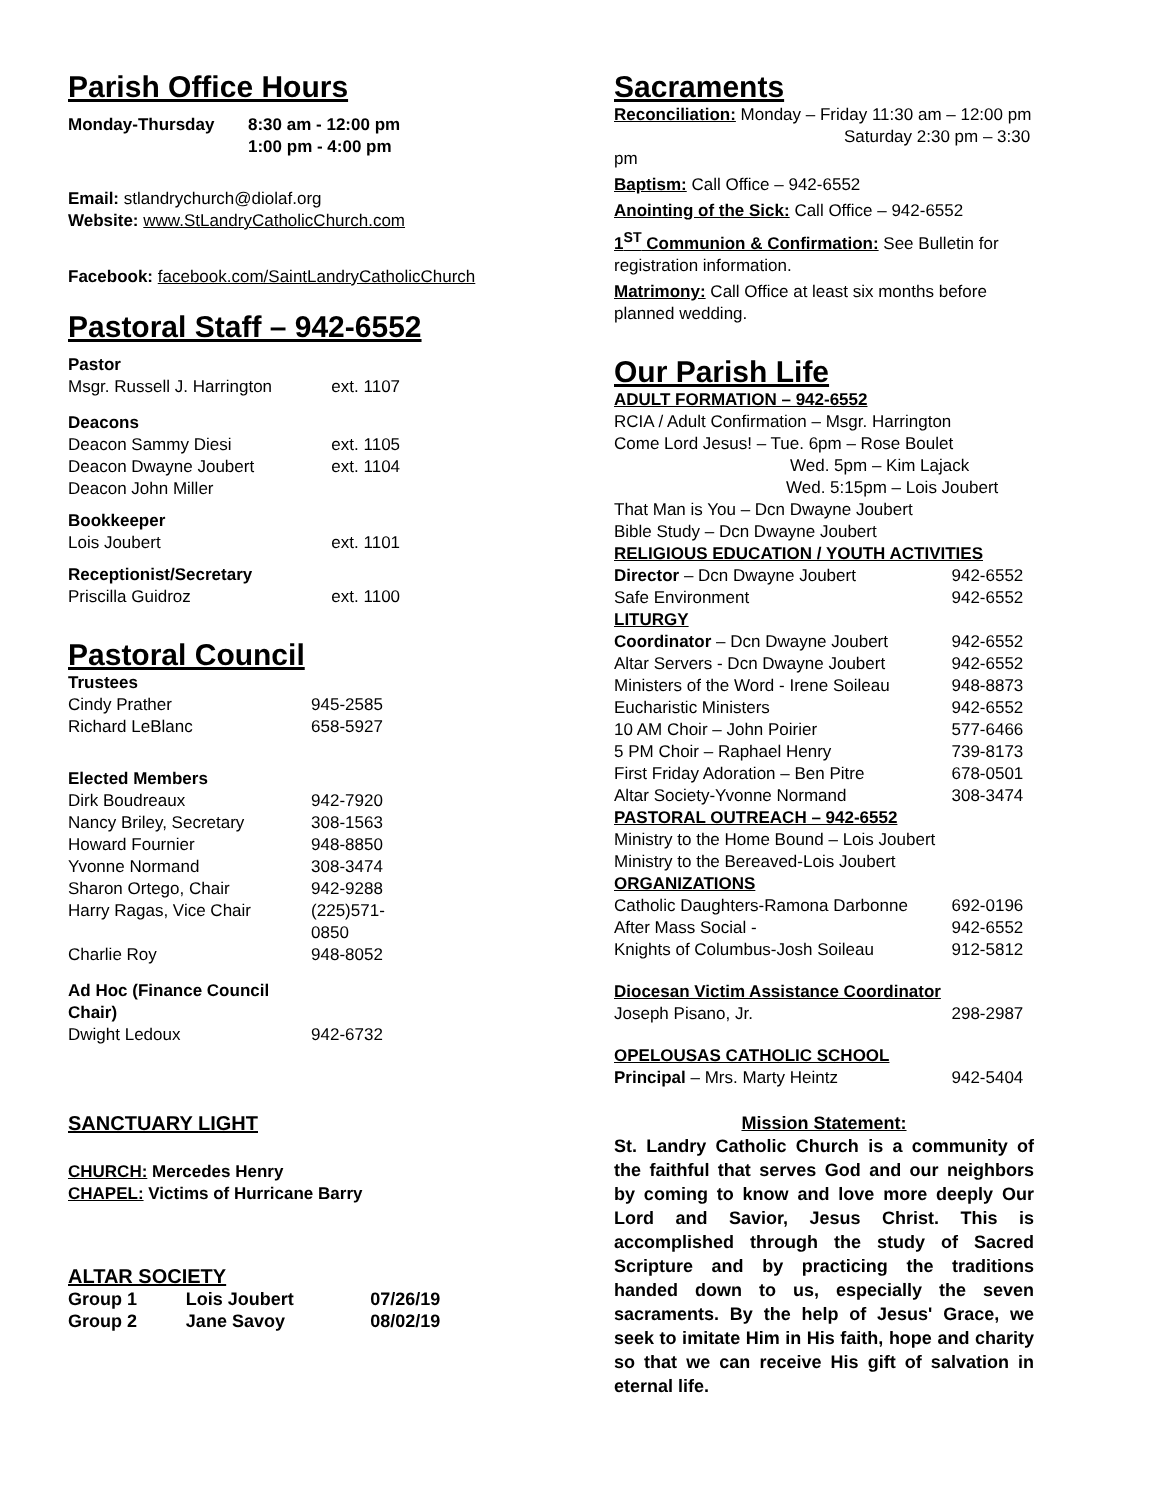Parish Office Hours
| Monday-Thursday | 8:30 am - 12:00 pm 1:00 pm - 4:00 pm |
Email: stlandrychurch@diolaf.org
Website: www.StLandryCatholicChurch.com
Facebook: facebook.com/SaintLandryCatholicChurch
Pastoral Staff – 942-6552
| Pastor | |
| Msgr. Russell J. Harrington | ext. 1107 |
| Deacons | |
| Deacon Sammy Diesi | ext. 1105 |
| Deacon Dwayne Joubert | ext. 1104 |
| Deacon John Miller | |
| Bookkeeper | |
| Lois Joubert | ext. 1101 |
| Receptionist/Secretary | |
| Priscilla Guidroz | ext. 1100 |
Pastoral Council
| Trustees | |
| Cindy Prather | 945-2585 |
| Richard LeBlanc | 658-5927 |
| Elected Members | |
| Dirk Boudreaux | 942-7920 |
| Nancy Briley, Secretary | 308-1563 |
| Howard Fournier | 948-8850 |
| Yvonne Normand | 308-3474 |
| Sharon Ortego, Chair | 942-9288 |
| Harry Ragas, Vice Chair | (225)571-0850 |
| Charlie Roy | 948-8052 |
| Ad Hoc (Finance Council Chair) | |
| Dwight Ledoux | 942-6732 |
SANCTUARY LIGHT
CHURCH: Mercedes Henry
CHAPEL: Victims of Hurricane Barry
ALTAR SOCIETY
| Group 1 | Lois Joubert | 07/26/19 |
| Group 2 | Jane Savoy | 08/02/19 |
Sacraments
Reconciliation: Monday – Friday 11:30 am – 12:00 pm
Saturday 2:30 pm – 3:30 pm
Baptism: Call Office – 942-6552
Anointing of the Sick: Call Office – 942-6552
1<sup>ST</sup> Communion & Confirmation: See Bulletin for registration information.
Matrimony: Call Office at least six months before planned wedding.
Our Parish Life
| ADULT FORMATION – 942-6552 | |
| RCIA / Adult Confirmation – Msgr. Harrington | |
| Come Lord Jesus! – Tue. 6pm – Rose Boulet | |
| Wed. 5pm – Kim Lajack | |
| Wed. 5:15pm – Lois Joubert | |
| That Man is You – Dcn Dwayne Joubert | |
| Bible Study – Dcn Dwayne Joubert | |
| RELIGIOUS EDUCATION / YOUTH ACTIVITIES | |
| Director – Dcn Dwayne Joubert | 942-6552 |
| Safe Environment | 942-6552 |
| LITURGY | |
| Coordinator – Dcn Dwayne Joubert | 942-6552 |
| Altar Servers - Dcn Dwayne Joubert | 942-6552 |
| Ministers of the Word - Irene Soileau | 948-8873 |
| Eucharistic Ministers | 942-6552 |
| 10 AM Choir – John Poirier | 577-6466 |
| 5 PM Choir – Raphael Henry | 739-8173 |
| First Friday Adoration – Ben Pitre | 678-0501 |
| Altar Society-Yvonne Normand | 308-3474 |
| PASTORAL OUTREACH – 942-6552 | |
| Ministry to the Home Bound – Lois Joubert | |
| Ministry to the Bereaved-Lois Joubert | |
| ORGANIZATIONS | |
| Catholic Daughters-Ramona Darbonne | 692-0196 |
| After Mass Social - | 942-6552 |
| Knights of Columbus-Josh Soileau | 912-5812 |
| Diocesan Victim Assistance Coordinator | |
| Joseph Pisano, Jr. | 298-2987 |
| OPELOUSAS CATHOLIC SCHOOL | |
| Principal – Mrs. Marty Heintz | 942-5404 |
Mission Statement:
St. Landry Catholic Church is a community of the faithful that serves God and our neighbors by coming to know and love more deeply Our Lord and Savior, Jesus Christ. This is accomplished through the study of Sacred Scripture and by practicing the traditions handed down to us, especially the seven sacraments. By the help of Jesus' Grace, we seek to imitate Him in His faith, hope and charity so that we can receive His gift of salvation in eternal life.